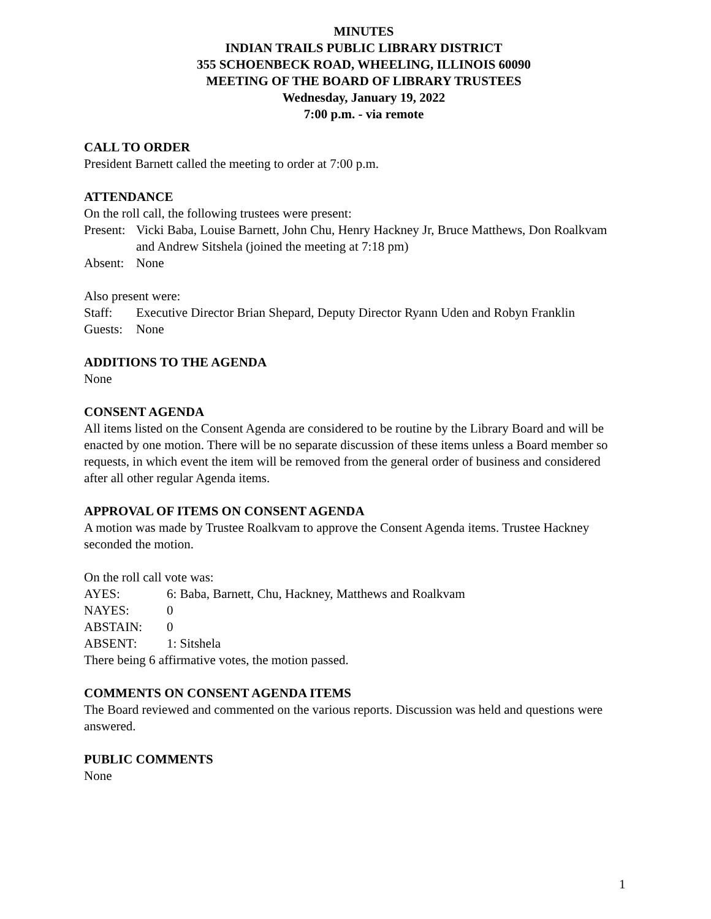MINUTES
INDIAN TRAILS PUBLIC LIBRARY DISTRICT
355 SCHOENBECK ROAD, WHEELING, ILLINOIS 60090
MEETING OF THE BOARD OF LIBRARY TRUSTEES
Wednesday, January 19, 2022
7:00 p.m. - via remote
CALL TO ORDER
President Barnett called the meeting to order at 7:00 p.m.
ATTENDANCE
On the roll call, the following trustees were present:
Present: Vicki Baba, Louise Barnett, John Chu, Henry Hackney Jr, Bruce Matthews, Don Roalkvam and Andrew Sitshela (joined the meeting at 7:18 pm)
Absent: None
Also present were:
Staff: Executive Director Brian Shepard, Deputy Director Ryann Uden and Robyn Franklin
Guests: None
ADDITIONS TO THE AGENDA
None
CONSENT AGENDA
All items listed on the Consent Agenda are considered to be routine by the Library Board and will be enacted by one motion. There will be no separate discussion of these items unless a Board member so requests, in which event the item will be removed from the general order of business and considered after all other regular Agenda items.
APPROVAL OF ITEMS ON CONSENT AGENDA
A motion was made by Trustee Roalkvam to approve the Consent Agenda items. Trustee Hackney seconded the motion.
On the roll call vote was:
AYES: 6: Baba, Barnett, Chu, Hackney, Matthews and Roalkvam
NAYES: 0
ABSTAIN: 0
ABSENT: 1: Sitshela
There being 6 affirmative votes, the motion passed.
COMMENTS ON CONSENT AGENDA ITEMS
The Board reviewed and commented on the various reports. Discussion was held and questions were answered.
PUBLIC COMMENTS
None
1